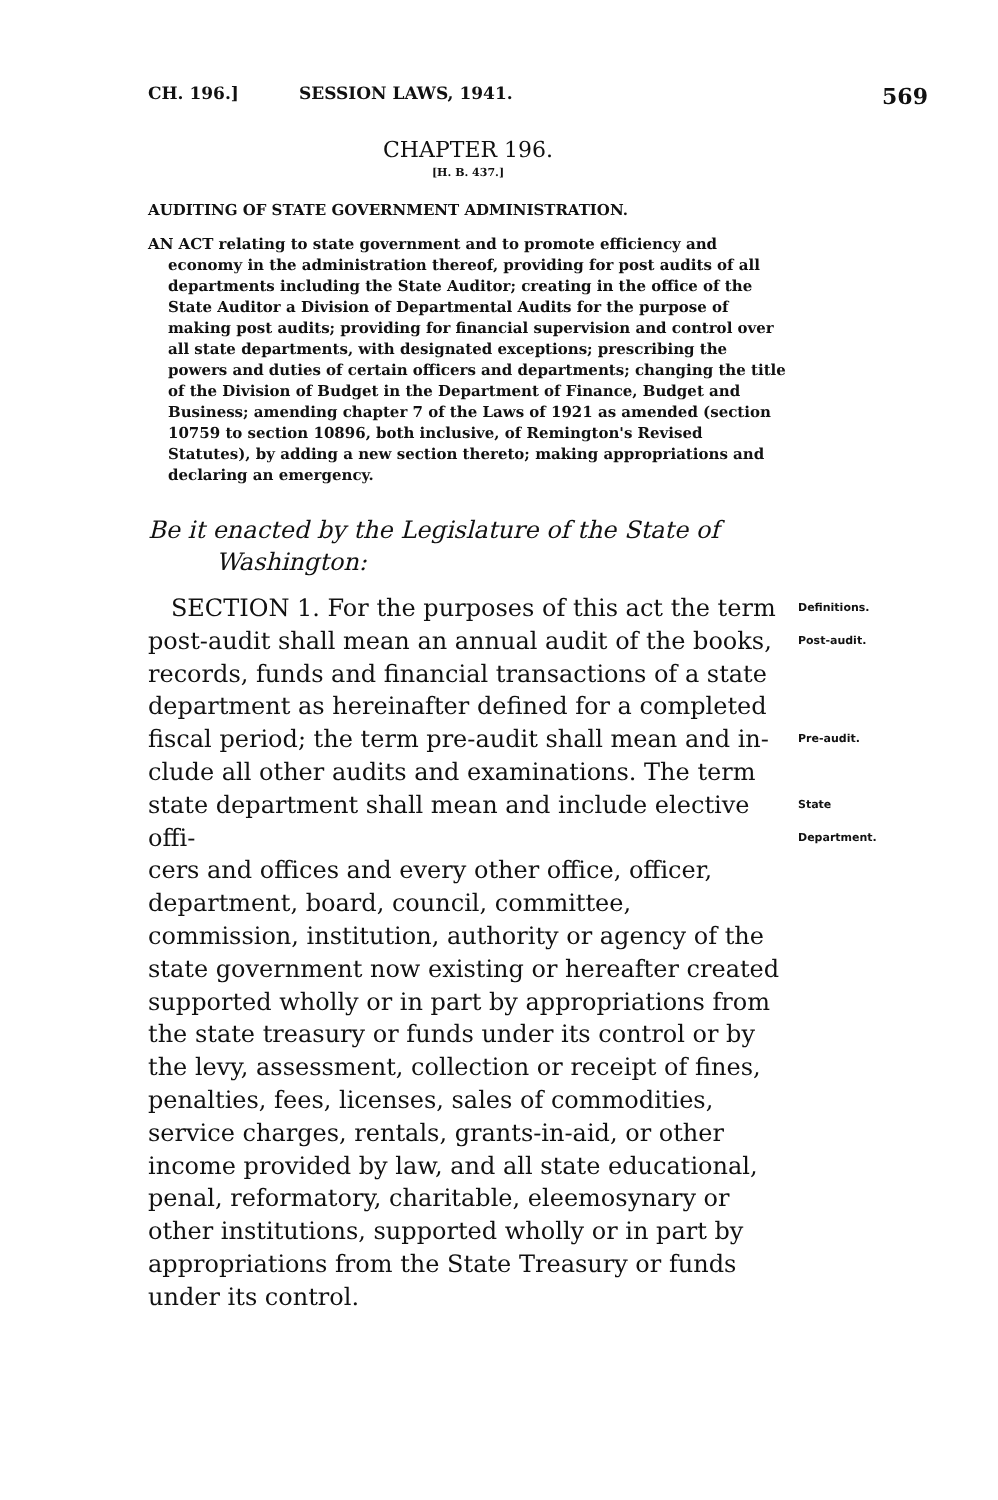CH. 196.] SESSION LAWS, 1941. 569
CHAPTER 196.
[H. B. 437.]
AUDITING OF STATE GOVERNMENT ADMINISTRATION.
AN ACT relating to state government and to promote efficiency and economy in the administration thereof, providing for post audits of all departments including the State Auditor; creating in the office of the State Auditor a Division of Departmental Audits for the purpose of making post audits; providing for financial supervision and control over all state departments, with designated exceptions; prescribing the powers and duties of certain officers and departments; changing the title of the Division of Budget in the Department of Finance, Budget and Business; amending chapter 7 of the Laws of 1921 as amended (section 10759 to section 10896, both inclusive, of Remington's Revised Statutes), by adding a new section thereto; making appropriations and declaring an emergency.
Be it enacted by the Legislature of the State of Washington:
SECTION 1. For the purposes of this act the term
Definitions.
post-audit shall mean an annual audit of the books,
Post-audit.
records, funds and financial transactions of a state department as hereinafter defined for a completed
fiscal period; the term pre-audit shall mean and in-
Pre-audit.
clude all other audits and examinations. The term
state department shall mean and include elective offi-
State
Department.
cers and offices and every other office, officer, department, board, council, committee, commission, institution, authority or agency of the state government now existing or hereafter created supported wholly or in part by appropriations from the state treasury or funds under its control or by the levy, assessment, collection or receipt of fines, penalties, fees, licenses, sales of commodities, service charges, rentals, grants-in-aid, or other income provided by law, and all state educational, penal, reformatory, charitable, eleemosynary or other institutions, supported wholly or in part by appropriations from the State Treasury or funds under its control.